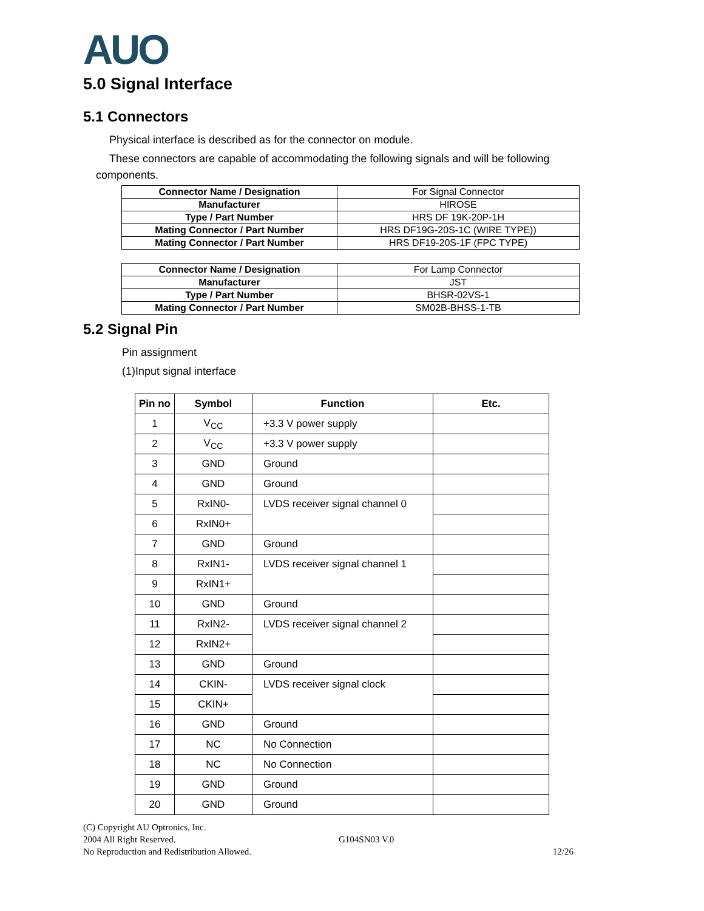AUO
5.0 Signal Interface
5.1 Connectors
Physical interface is described as for the connector on module.
These connectors are capable of accommodating the following signals and will be following
components.
| Connector Name / Designation | For Signal Connector |
| Manufacturer | HIROSE |
| Type / Part Number | HRS DF 19K-20P-1H |
| Mating Connector / Part Number | HRS DF19G-20S-1C (WIRE TYPE)) |
| Mating Connector / Part Number | HRS DF19-20S-1F (FPC TYPE) |
| Connector Name / Designation | For Lamp Connector |
| Manufacturer | JST |
| Type / Part Number | BHSR-02VS-1 |
| Mating Connector / Part Number | SM02B-BHSS-1-TB |
5.2 Signal Pin
Pin assignment
(1)Input signal interface
| Pin no | Symbol | Function | Etc. |
| --- | --- | --- | --- |
| 1 | V<sub>CC</sub> | +3.3 V power supply | |
| 2 | V<sub>CC</sub> | +3.3 V power supply | |
| 3 | GND | Ground | |
| 4 | GND | Ground | |
| 5 | RxIN0- | LVDS receiver signal channel 0 | |
| 6 | RxIN0+ | | |
| 7 | GND | Ground | |
| 8 | RxIN1- | LVDS receiver signal channel 1 | |
| 9 | RxIN1+ | | |
| 10 | GND | Ground | |
| 11 | RxIN2- | LVDS receiver signal channel 2 | |
| 12 | RxIN2+ | | |
| 13 | GND | Ground | |
| 14 | CKIN- | LVDS receiver signal clock | |
| 15 | CKIN+ | | |
| 16 | GND | Ground | |
| 17 | NC | No Connection | |
| 18 | NC | No Connection | |
| 19 | GND | Ground | |
| 20 | GND | Ground | |
(C) Copyright AU Optronics, Inc.
2004 All Right Reserved. G104SN03 V.0
No Reproduction and Redistribution Allowed. 12/26